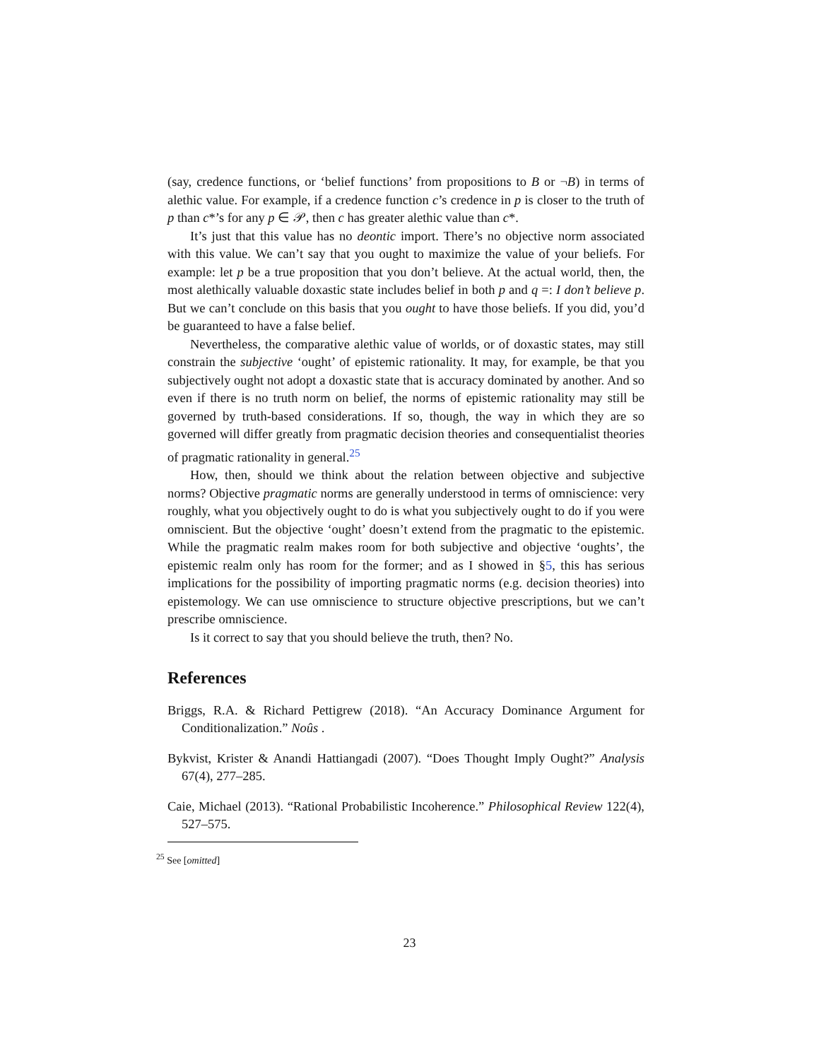(say, credence functions, or ‘belief functions’ from propositions to B or ¬B) in terms of alethic value. For example, if a credence function c’s credence in p is closer to the truth of p than c*’s for any p ∈ 𝒫, then c has greater alethic value than c*.
It’s just that this value has no deontic import. There’s no objective norm associated with this value. We can’t say that you ought to maximize the value of your beliefs. For example: let p be a true proposition that you don’t believe. At the actual world, then, the most alethically valuable doxastic state includes belief in both p and q =: I don’t believe p. But we can’t conclude on this basis that you ought to have those beliefs. If you did, you’d be guaranteed to have a false belief.
Nevertheless, the comparative alethic value of worlds, or of doxastic states, may still constrain the subjective ‘ought’ of epistemic rationality. It may, for example, be that you subjectively ought not adopt a doxastic state that is accuracy dominated by another. And so even if there is no truth norm on belief, the norms of epistemic rationality may still be governed by truth-based considerations. If so, though, the way in which they are so governed will differ greatly from pragmatic decision theories and consequentialist theories of pragmatic rationality in general.<sup>25</sup>
How, then, should we think about the relation between objective and subjective norms? Objective pragmatic norms are generally understood in terms of omniscience: very roughly, what you objectively ought to do is what you subjectively ought to do if you were omniscient. But the objective ‘ought’ doesn’t extend from the pragmatic to the epistemic. While the pragmatic realm makes room for both subjective and objective ‘oughts’, the epistemic realm only has room for the former; and as I showed in §5, this has serious implications for the possibility of importing pragmatic norms (e.g. decision theories) into epistemology. We can use omniscience to structure objective prescriptions, but we can’t prescribe omniscience.
Is it correct to say that you should believe the truth, then? No.
References
Briggs, R.A. & Richard Pettigrew (2018). “An Accuracy Dominance Argument for Conditionalization.” Noûs .
Bykvist, Krister & Anandi Hattiangadi (2007). “Does Thought Imply Ought?” Analysis 67(4), 277–285.
Caie, Michael (2013). “Rational Probabilistic Incoherence.” Philosophical Review 122(4), 527–575.
<sup>25</sup> See [omitted]
23